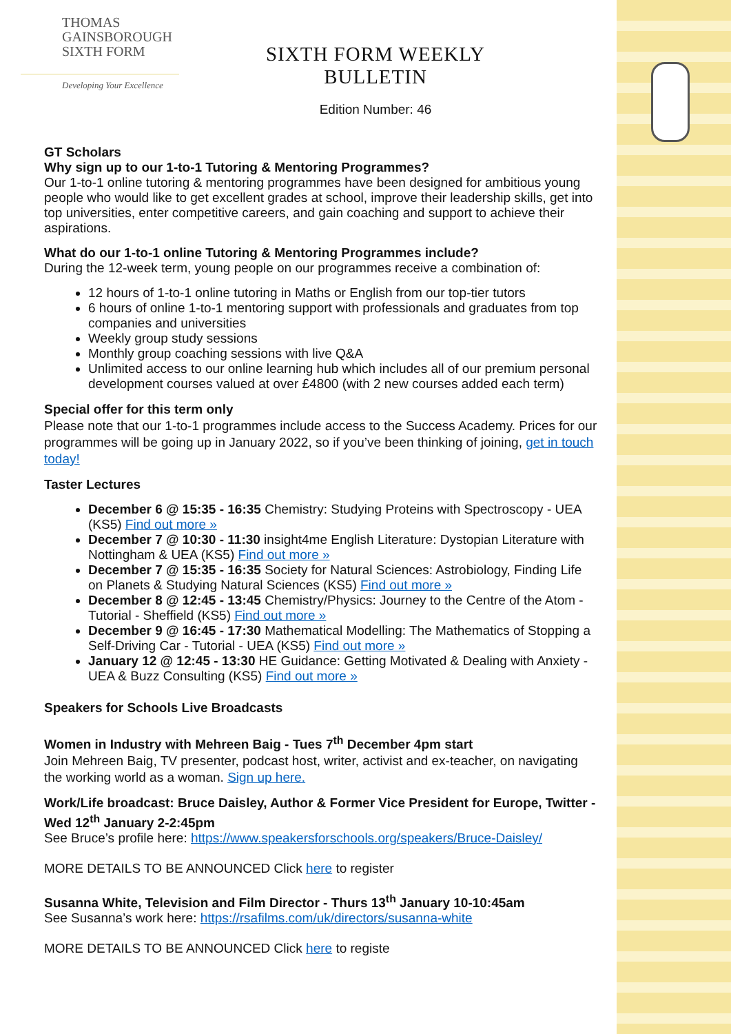THOMAS
GAINSBOROUGH
SIXTH FORM
Developing Your Excellence
SIXTH FORM WEEKLY BULLETIN
Edition Number: 46
GT Scholars
Why sign up to our 1-to-1 Tutoring & Mentoring Programmes?
Our 1-to-1 online tutoring & mentoring programmes have been designed for ambitious young people who would like to get excellent grades at school, improve their leadership skills, get into top universities, enter competitive careers, and gain coaching and support to achieve their aspirations.
What do our 1-to-1 online Tutoring & Mentoring Programmes include?
During the 12-week term, young people on our programmes receive a combination of:
12 hours of 1-to-1 online tutoring in Maths or English from our top-tier tutors
6 hours of online 1-to-1 mentoring support with professionals and graduates from top companies and universities
Weekly group study sessions
Monthly group coaching sessions with live Q&A
Unlimited access to our online learning hub which includes all of our premium personal development courses valued at over £4800 (with 2 new courses added each term)
Special offer for this term only
Please note that our 1-to-1 programmes include access to the Success Academy. Prices for our programmes will be going up in January 2022, so if you’ve been thinking of joining, get in touch today!
Taster Lectures
December 6 @ 15:35 - 16:35 Chemistry: Studying Proteins with Spectroscopy - UEA (KS5) Find out more »
December 7 @ 10:30 - 11:30 insight4me English Literature: Dystopian Literature with Nottingham & UEA (KS5) Find out more »
December 7 @ 15:35 - 16:35 Society for Natural Sciences: Astrobiology, Finding Life on Planets & Studying Natural Sciences (KS5) Find out more »
December 8 @ 12:45 - 13:45 Chemistry/Physics: Journey to the Centre of the Atom - Tutorial - Sheffield (KS5) Find out more »
December 9 @ 16:45 - 17:30 Mathematical Modelling: The Mathematics of Stopping a Self-Driving Car - Tutorial - UEA (KS5) Find out more »
January 12 @ 12:45 - 13:30 HE Guidance: Getting Motivated & Dealing with Anxiety - UEA & Buzz Consulting (KS5) Find out more »
Speakers for Schools Live Broadcasts
Women in Industry with Mehreen Baig - Tues 7<sup>th</sup> December 4pm start
Join Mehreen Baig, TV presenter, podcast host, writer, activist and ex-teacher, on navigating the working world as a woman. Sign up here.
Work/Life broadcast: Bruce Daisley, Author & Former Vice President for Europe, Twitter - Wed 12<sup>th</sup> January 2-2:45pm
See Bruce’s profile here: https://www.speakersforschools.org/speakers/Bruce-Daisley/
MORE DETAILS TO BE ANNOUNCED Click here to register
Susanna White, Television and Film Director - Thurs 13<sup>th</sup> January 10-10:45am
See Susanna’s work here: https://rsafilms.com/uk/directors/susanna-white
MORE DETAILS TO BE ANNOUNCED Click here to registe